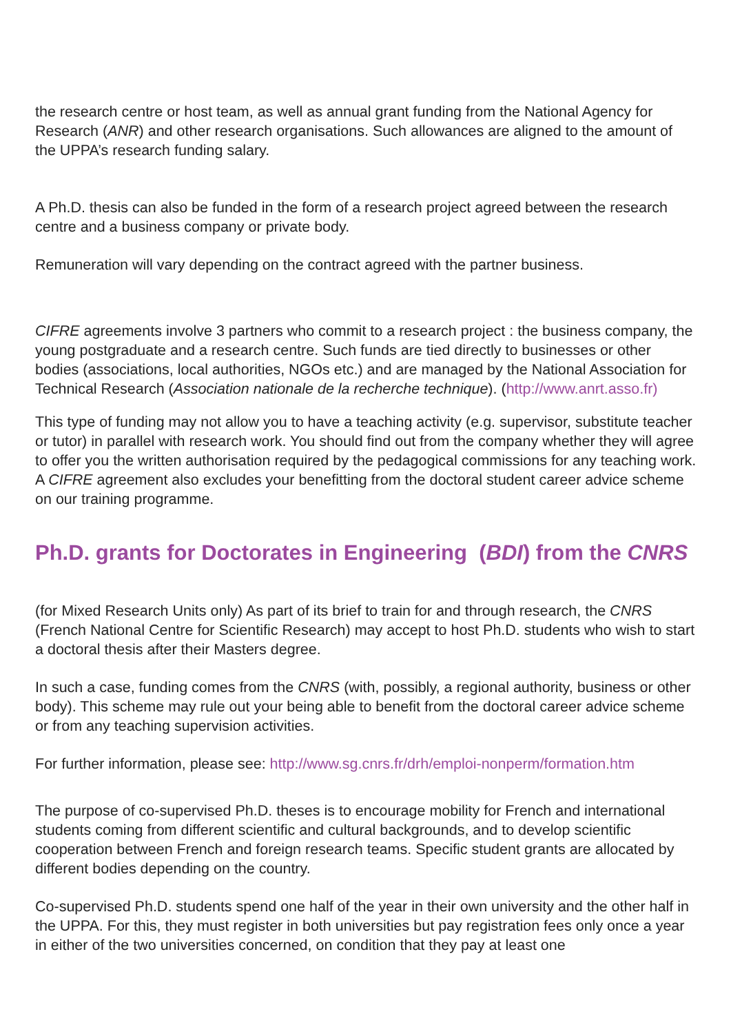the research centre or host team, as well as annual grant funding from the National Agency for Research (ANR) and other research organisations. Such allowances are aligned to the amount of the UPPA’s research funding salary.
A Ph.D. thesis can also be funded in the form of a research project agreed between the research centre and a business company or private body.
Remuneration will vary depending on the contract agreed with the partner business.
CIFRE agreements involve 3 partners who commit to a research project : the business company, the young postgraduate and a research centre. Such funds are tied directly to businesses or other bodies (associations, local authorities, NGOs etc.) and are managed by the National Association for Technical Research (Association nationale de la recherche technique). (http://www.anrt.asso.fr)
This type of funding may not allow you to have a teaching activity (e.g. supervisor, substitute teacher or tutor) in parallel with research work. You should find out from the company whether they will agree to offer you the written authorisation required by the pedagogical commissions for any teaching work. A CIFRE agreement also excludes your benefitting from the doctoral student career advice scheme on our training programme.
Ph.D. grants for Doctorates in Engineering (BDI) from the CNRS
(for Mixed Research Units only) As part of its brief to train for and through research, the CNRS (French National Centre for Scientific Research) may accept to host Ph.D. students who wish to start a doctoral thesis after their Masters degree.
In such a case, funding comes from the CNRS (with, possibly, a regional authority, business or other body). This scheme may rule out your being able to benefit from the doctoral career advice scheme or from any teaching supervision activities.
For further information, please see: http://www.sg.cnrs.fr/drh/emploi-nonperm/formation.htm
The purpose of co-supervised Ph.D. theses is to encourage mobility for French and international students coming from different scientific and cultural backgrounds, and to develop scientific cooperation between French and foreign research teams. Specific student grants are allocated by different bodies depending on the country.
Co-supervised Ph.D. students spend one half of the year in their own university and the other half in the UPPA. For this, they must register in both universities but pay registration fees only once a year in either of the two universities concerned, on condition that they pay at least one